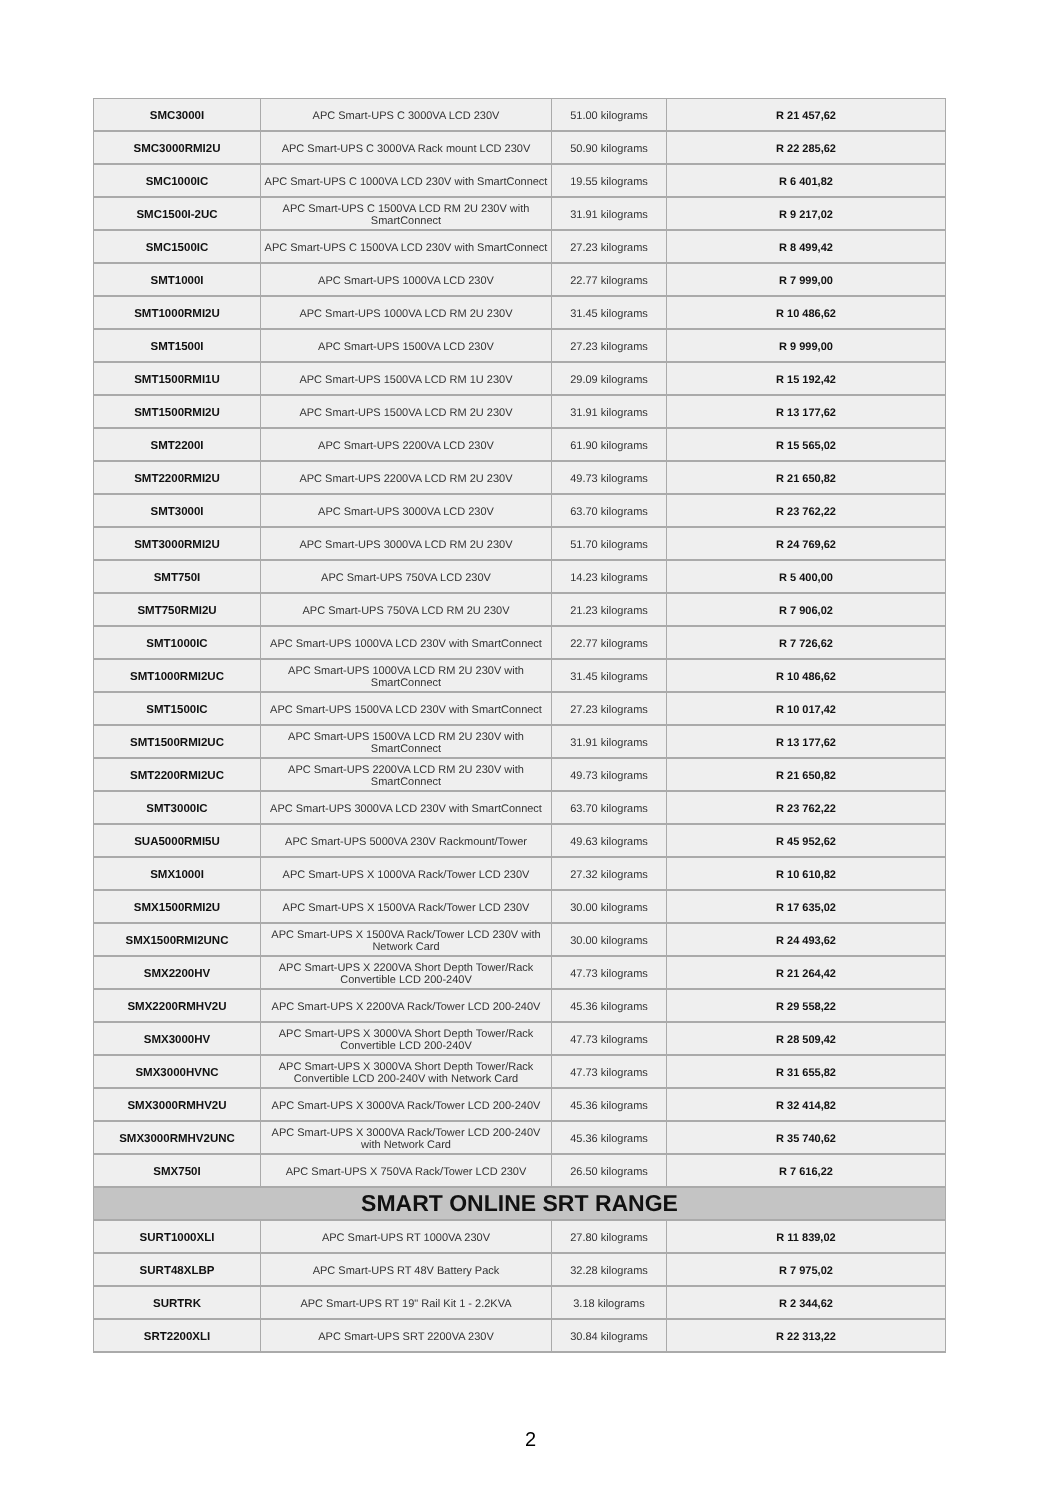| SMC3000I | APC Smart-UPS C 3000VA LCD 230V | 51.00 kilograms | R 21 457,62 |
| SMC3000RMI2U | APC Smart-UPS C 3000VA Rack mount LCD 230V | 50.90 kilograms | R 22 285,62 |
| SMC1000IC | APC Smart-UPS C 1000VA LCD 230V with SmartConnect | 19.55 kilograms | R 6 401,82 |
| SMC1500I-2UC | APC Smart-UPS C 1500VA LCD RM 2U 230V with SmartConnect | 31.91 kilograms | R 9 217,02 |
| SMC1500IC | APC Smart-UPS C 1500VA LCD 230V with SmartConnect | 27.23 kilograms | R 8 499,42 |
| SMT1000I | APC Smart-UPS 1000VA LCD 230V | 22.77 kilograms | R 7 999,00 |
| SMT1000RMI2U | APC Smart-UPS 1000VA LCD RM 2U 230V | 31.45 kilograms | R 10 486,62 |
| SMT1500I | APC Smart-UPS 1500VA LCD 230V | 27.23 kilograms | R 9 999,00 |
| SMT1500RMI1U | APC Smart-UPS 1500VA LCD RM 1U 230V | 29.09 kilograms | R 15 192,42 |
| SMT1500RMI2U | APC Smart-UPS 1500VA LCD RM 2U 230V | 31.91 kilograms | R 13 177,62 |
| SMT2200I | APC Smart-UPS 2200VA LCD 230V | 61.90 kilograms | R 15 565,02 |
| SMT2200RMI2U | APC Smart-UPS 2200VA LCD RM 2U 230V | 49.73 kilograms | R 21 650,82 |
| SMT3000I | APC Smart-UPS 3000VA LCD 230V | 63.70 kilograms | R 23 762,22 |
| SMT3000RMI2U | APC Smart-UPS 3000VA LCD RM 2U 230V | 51.70 kilograms | R 24 769,62 |
| SMT750I | APC Smart-UPS 750VA LCD 230V | 14.23 kilograms | R 5 400,00 |
| SMT750RMI2U | APC Smart-UPS 750VA LCD RM 2U 230V | 21.23 kilograms | R 7 906,02 |
| SMT1000IC | APC Smart-UPS 1000VA LCD 230V with SmartConnect | 22.77 kilograms | R 7 726,62 |
| SMT1000RMI2UC | APC Smart-UPS 1000VA LCD RM 2U 230V with SmartConnect | 31.45 kilograms | R 10 486,62 |
| SMT1500IC | APC Smart-UPS 1500VA LCD 230V with SmartConnect | 27.23 kilograms | R 10 017,42 |
| SMT1500RMI2UC | APC Smart-UPS 1500VA LCD RM 2U 230V with SmartConnect | 31.91 kilograms | R 13 177,62 |
| SMT2200RMI2UC | APC Smart-UPS 2200VA LCD RM 2U 230V with SmartConnect | 49.73 kilograms | R 21 650,82 |
| SMT3000IC | APC Smart-UPS 3000VA LCD 230V with SmartConnect | 63.70 kilograms | R 23 762,22 |
| SUA5000RMI5U | APC Smart-UPS 5000VA 230V Rackmount/Tower | 49.63 kilograms | R 45 952,62 |
| SMX1000I | APC Smart-UPS X 1000VA Rack/Tower LCD 230V | 27.32 kilograms | R 10 610,82 |
| SMX1500RMI2U | APC Smart-UPS X 1500VA Rack/Tower LCD 230V | 30.00 kilograms | R 17 635,02 |
| SMX1500RMI2UNC | APC Smart-UPS X 1500VA Rack/Tower LCD 230V with Network Card | 30.00 kilograms | R 24 493,62 |
| SMX2200HV | APC Smart-UPS X 2200VA Short Depth Tower/Rack Convertible LCD 200-240V | 47.73 kilograms | R 21 264,42 |
| SMX2200RMHV2U | APC Smart-UPS X 2200VA Rack/Tower LCD 200-240V | 45.36 kilograms | R 29 558,22 |
| SMX3000HV | APC Smart-UPS X 3000VA Short Depth Tower/Rack Convertible LCD 200-240V | 47.73 kilograms | R 28 509,42 |
| SMX3000HVNC | APC Smart-UPS X 3000VA Short Depth Tower/Rack Convertible LCD 200-240V with Network Card | 47.73 kilograms | R 31 655,82 |
| SMX3000RMHV2U | APC Smart-UPS X 3000VA Rack/Tower LCD 200-240V | 45.36 kilograms | R 32 414,82 |
| SMX3000RMHV2UNC | APC Smart-UPS X 3000VA Rack/Tower LCD 200-240V with Network Card | 45.36 kilograms | R 35 740,62 |
| SMX750I | APC Smart-UPS X 750VA Rack/Tower LCD 230V | 26.50 kilograms | R 7 616,22 |
| SMART ONLINE SRT RANGE | | | |
| SURT1000XLI | APC Smart-UPS RT 1000VA 230V | 27.80 kilograms | R 11 839,02 |
| SURT48XLBP | APC Smart-UPS RT 48V Battery Pack | 32.28 kilograms | R 7 975,02 |
| SURTRK | APC Smart-UPS RT 19" Rail Kit 1 - 2.2KVA | 3.18 kilograms | R 2 344,62 |
| SRT2200XLI | APC Smart-UPS SRT 2200VA 230V | 30.84 kilograms | R 22 313,22 |
2